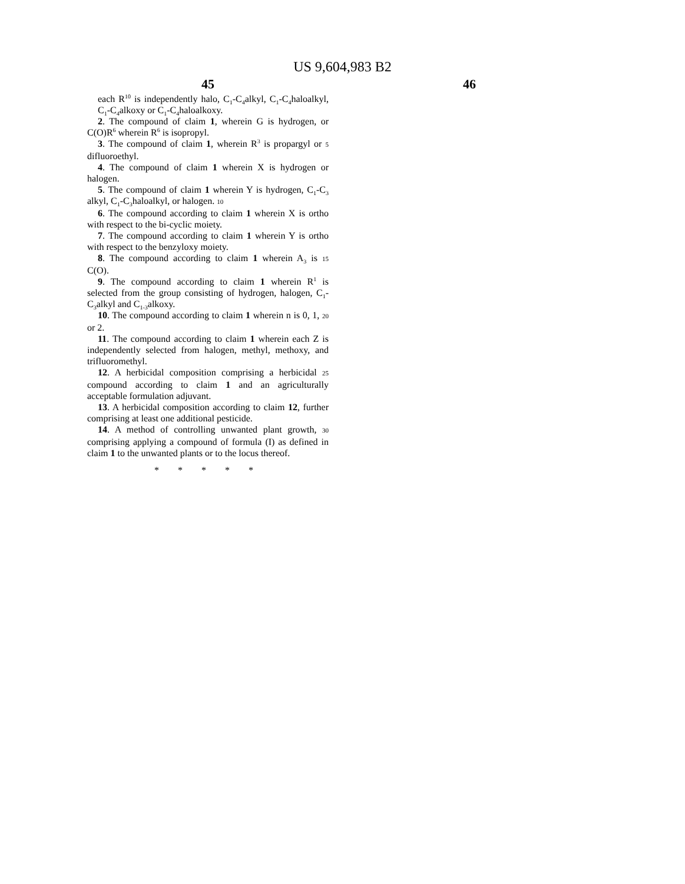US 9,604,983 B2
45 46
each R<sup>10</sup> is independently halo, C<sub>1</sub>-C<sub>4</sub>alkyl, C<sub>1</sub>-C<sub>4</sub>haloalkyl, C<sub>1</sub>-C<sub>4</sub>alkoxy or C<sub>1</sub>-C<sub>4</sub>haloalkoxy.
2. The compound of claim 1, wherein G is hydrogen, or C(O)R<sup>6</sup> wherein R<sup>6</sup> is isopropyl.
3. The compound of claim 1, wherein R<sup>3</sup> is propargyl or 5 difluoroethyl.
4. The compound of claim 1 wherein X is hydrogen or halogen.
5. The compound of claim 1 wherein Y is hydrogen, C<sub>1</sub>-C<sub>3</sub> alkyl, C<sub>1</sub>-C<sub>3</sub>haloalkyl, or halogen. 10
6. The compound according to claim 1 wherein X is ortho with respect to the bi-cyclic moiety.
7. The compound according to claim 1 wherein Y is ortho with respect to the benzyloxy moiety.
8. The compound according to claim 1 wherein A<sub>3</sub> is 15 C(O).
9. The compound according to claim 1 wherein R<sup>1</sup> is selected from the group consisting of hydrogen, halogen, C<sub>1</sub>-C<sub>3</sub>alkyl and C<sub>1-3</sub>alkoxy.
10. The compound according to claim 1 wherein n is 0, 1, 20 or 2.
11. The compound according to claim 1 wherein each Z is independently selected from halogen, methyl, methoxy, and trifluoromethyl.
12. A herbicidal composition comprising a herbicidal 25 compound according to claim 1 and an agriculturally acceptable formulation adjuvant.
13. A herbicidal composition according to claim 12, further comprising at least one additional pesticide.
14. A method of controlling unwanted plant growth, 30 comprising applying a compound of formula (I) as defined in claim 1 to the unwanted plants or to the locus thereof.
* * * * *